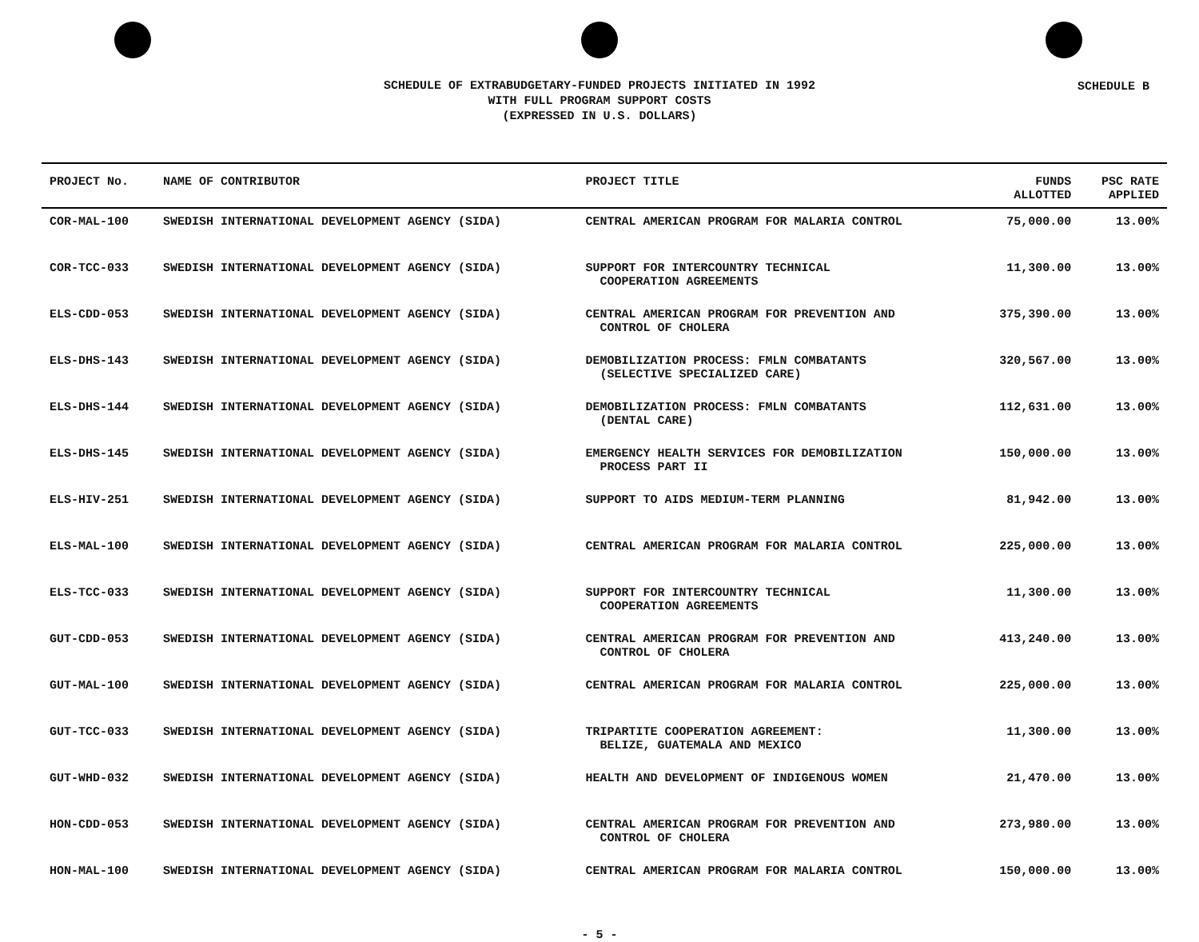SCHEDULE B
SCHEDULE OF EXTRABUDGETARY-FUNDED PROJECTS INITIATED IN 1992
WITH FULL PROGRAM SUPPORT COSTS
(EXPRESSED IN U.S. DOLLARS)
| PROJECT No. | NAME OF CONTRIBUTOR | PROJECT TITLE | FUNDS ALLOTTED | PSC RATE APPLIED |
| --- | --- | --- | --- | --- |
| COR-MAL-100 | SWEDISH INTERNATIONAL DEVELOPMENT AGENCY (SIDA) | CENTRAL AMERICAN PROGRAM FOR MALARIA CONTROL | 75,000.00 | 13.00% |
| COR-TCC-033 | SWEDISH INTERNATIONAL DEVELOPMENT AGENCY (SIDA) | SUPPORT FOR INTERCOUNTRY TECHNICAL COOPERATION AGREEMENTS | 11,300.00 | 13.00% |
| ELS-CDD-053 | SWEDISH INTERNATIONAL DEVELOPMENT AGENCY (SIDA) | CENTRAL AMERICAN PROGRAM FOR PREVENTION AND CONTROL OF CHOLERA | 375,390.00 | 13.00% |
| ELS-DHS-143 | SWEDISH INTERNATIONAL DEVELOPMENT AGENCY (SIDA) | DEMOBILIZATION PROCESS: FMLN COMBATANTS (SELECTIVE SPECIALIZED CARE) | 320,567.00 | 13.00% |
| ELS-DHS-144 | SWEDISH INTERNATIONAL DEVELOPMENT AGENCY (SIDA) | DEMOBILIZATION PROCESS: FMLN COMBATANTS (DENTAL CARE) | 112,631.00 | 13.00% |
| ELS-DHS-145 | SWEDISH INTERNATIONAL DEVELOPMENT AGENCY (SIDA) | EMERGENCY HEALTH SERVICES FOR DEMOBILIZATION PROCESS PART II | 150,000.00 | 13.00% |
| ELS-HIV-251 | SWEDISH INTERNATIONAL DEVELOPMENT AGENCY (SIDA) | SUPPORT TO AIDS MEDIUM-TERM PLANNING | 81,942.00 | 13.00% |
| ELS-MAL-100 | SWEDISH INTERNATIONAL DEVELOPMENT AGENCY (SIDA) | CENTRAL AMERICAN PROGRAM FOR MALARIA CONTROL | 225,000.00 | 13.00% |
| ELS-TCC-033 | SWEDISH INTERNATIONAL DEVELOPMENT AGENCY (SIDA) | SUPPORT FOR INTERCOUNTRY TECHNICAL COOPERATION AGREEMENTS | 11,300.00 | 13.00% |
| GUT-CDD-053 | SWEDISH INTERNATIONAL DEVELOPMENT AGENCY (SIDA) | CENTRAL AMERICAN PROGRAM FOR PREVENTION AND CONTROL OF CHOLERA | 413,240.00 | 13.00% |
| GUT-MAL-100 | SWEDISH INTERNATIONAL DEVELOPMENT AGENCY (SIDA) | CENTRAL AMERICAN PROGRAM FOR MALARIA CONTROL | 225,000.00 | 13.00% |
| GUT-TCC-033 | SWEDISH INTERNATIONAL DEVELOPMENT AGENCY (SIDA) | TRIPARTITE COOPERATION AGREEMENT: BELIZE, GUATEMALA AND MEXICO | 11,300.00 | 13.00% |
| GUT-WHD-032 | SWEDISH INTERNATIONAL DEVELOPMENT AGENCY (SIDA) | HEALTH AND DEVELOPMENT OF INDIGENOUS WOMEN | 21,470.00 | 13.00% |
| HON-CDD-053 | SWEDISH INTERNATIONAL DEVELOPMENT AGENCY (SIDA) | CENTRAL AMERICAN PROGRAM FOR PREVENTION AND CONTROL OF CHOLERA | 273,980.00 | 13.00% |
| HON-MAL-100 | SWEDISH INTERNATIONAL DEVELOPMENT AGENCY (SIDA) | CENTRAL AMERICAN PROGRAM FOR MALARIA CONTROL | 150,000.00 | 13.00% |
- 5 -